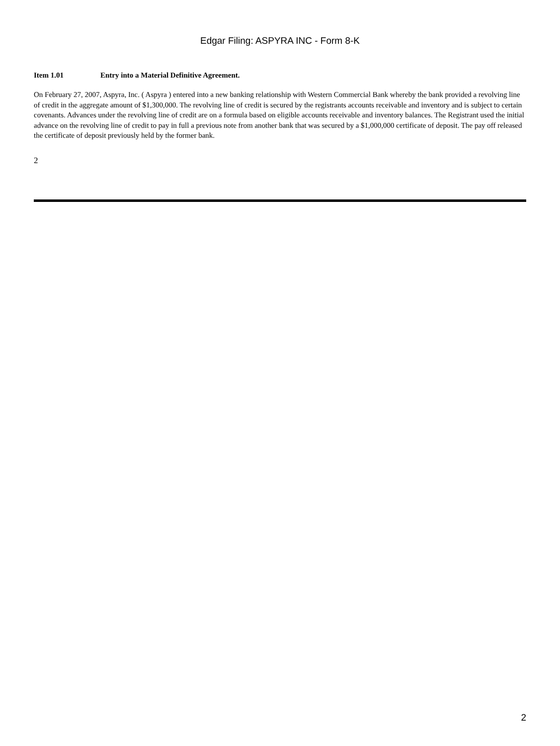Edgar Filing: ASPYRA INC - Form 8-K
Item 1.01 Entry into a Material Definitive Agreement.
On February 27, 2007, Aspyra, Inc. ( Aspyra ) entered into a new banking relationship with Western Commercial Bank whereby the bank provided a revolving line of credit in the aggregate amount of $1,300,000. The revolving line of credit is secured by the registrants accounts receivable and inventory and is subject to certain covenants. Advances under the revolving line of credit are on a formula based on eligible accounts receivable and inventory balances. The Registrant used the initial advance on the revolving line of credit to pay in full a previous note from another bank that was secured by a $1,000,000 certificate of deposit. The pay off released the certificate of deposit previously held by the former bank.
2
2